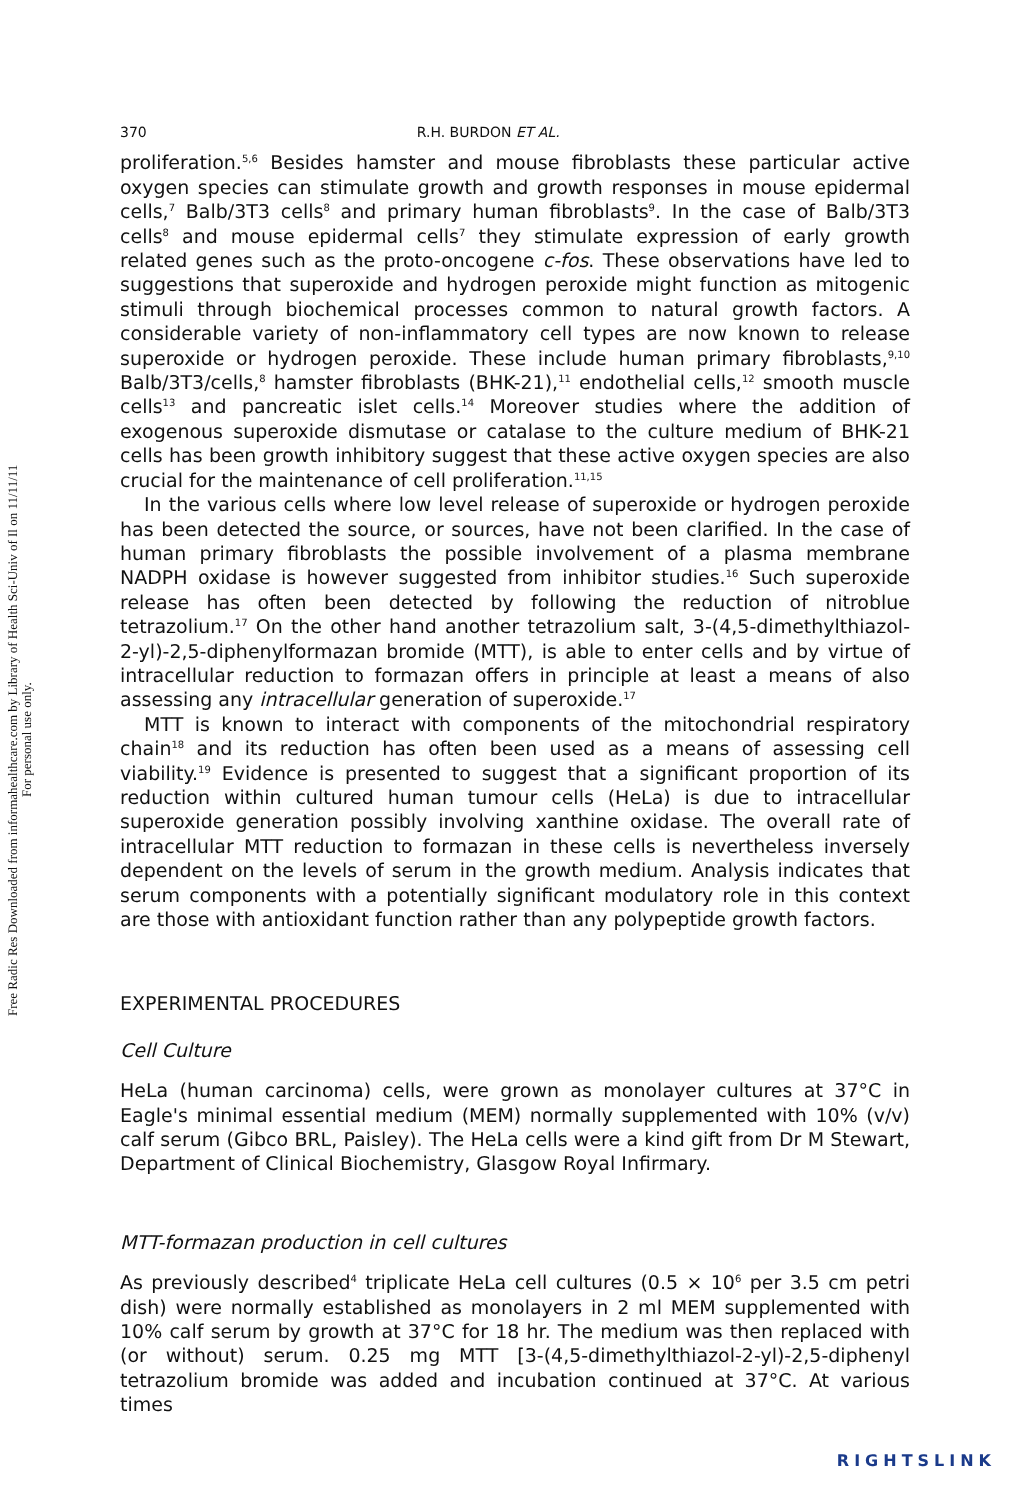Free Radic Res Downloaded from informahealthcare.com by Library of Health Sci-Univ of Il on 11/11/11
For personal use only.
370 R.H. BURDON ET AL.
proliferation.<sup>5,6</sup> Besides hamster and mouse fibroblasts these particular active oxygen species can stimulate growth and growth responses in mouse epidermal cells,<sup>7</sup> Balb/3T3 cells<sup>8</sup> and primary human fibroblasts<sup>9</sup>. In the case of Balb/3T3 cells<sup>8</sup> and mouse epidermal cells<sup>7</sup> they stimulate expression of early growth related genes such as the proto-oncogene c-fos. These observations have led to suggestions that superoxide and hydrogen peroxide might function as mitogenic stimuli through biochemical processes common to natural growth factors. A considerable variety of non-inflammatory cell types are now known to release superoxide or hydrogen peroxide. These include human primary fibroblasts,<sup>9,10</sup> Balb/3T3/cells,<sup>8</sup> hamster fibroblasts (BHK-21),<sup>11</sup> endothelial cells,<sup>12</sup> smooth muscle cells<sup>13</sup> and pancreatic islet cells.<sup>14</sup> Moreover studies where the addition of exogenous superoxide dismutase or catalase to the culture medium of BHK-21 cells has been growth inhibitory suggest that these active oxygen species are also crucial for the maintenance of cell proliferation.<sup>11,15</sup>
In the various cells where low level release of superoxide or hydrogen peroxide has been detected the source, or sources, have not been clarified. In the case of human primary fibroblasts the possible involvement of a plasma membrane NADPH oxidase is however suggested from inhibitor studies.<sup>16</sup> Such superoxide release has often been detected by following the reduction of nitroblue tetrazolium.<sup>17</sup> On the other hand another tetrazolium salt, 3-(4,5-dimethylthiazol-2-yl)-2,5-diphenylformazan bromide (MTT), is able to enter cells and by virtue of intracellular reduction to formazan offers in principle at least a means of also assessing any intracellular generation of superoxide.<sup>17</sup>
MTT is known to interact with components of the mitochondrial respiratory chain<sup>18</sup> and its reduction has often been used as a means of assessing cell viability.<sup>19</sup> Evidence is presented to suggest that a significant proportion of its reduction within cultured human tumour cells (HeLa) is due to intracellular superoxide generation possibly involving xanthine oxidase. The overall rate of intracellular MTT reduction to formazan in these cells is nevertheless inversely dependent on the levels of serum in the growth medium. Analysis indicates that serum components with a potentially significant modulatory role in this context are those with antioxidant function rather than any polypeptide growth factors.
EXPERIMENTAL PROCEDURES
Cell Culture
HeLa (human carcinoma) cells, were grown as monolayer cultures at 37°C in Eagle's minimal essential medium (MEM) normally supplemented with 10% (v/v) calf serum (Gibco BRL, Paisley). The HeLa cells were a kind gift from Dr M Stewart, Department of Clinical Biochemistry, Glasgow Royal Infirmary.
MTT-formazan production in cell cultures
As previously described<sup>4</sup> triplicate HeLa cell cultures (0.5 × 10<sup>6</sup> per 3.5 cm petri dish) were normally established as monolayers in 2 ml MEM supplemented with 10% calf serum by growth at 37°C for 18 hr. The medium was then replaced with (or without) serum. 0.25 mg MTT [3-(4,5-dimethylthiazol-2-yl)-2,5-diphenyl tetrazolium bromide was added and incubation continued at 37°C. At various times
RIGHTSLINK